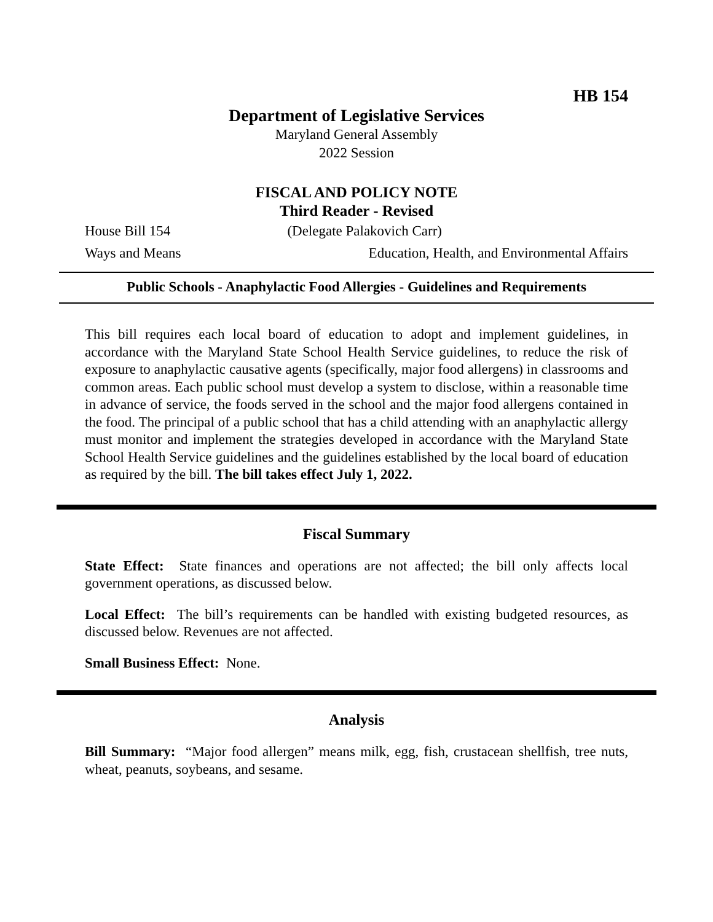HB 154
Department of Legislative Services
Maryland General Assembly
2022 Session
FISCAL AND POLICY NOTE
Third Reader - Revised
House Bill 154 (Delegate Palakovich Carr)
Ways and Means Education, Health, and Environmental Affairs
Public Schools - Anaphylactic Food Allergies - Guidelines and Requirements
This bill requires each local board of education to adopt and implement guidelines, in accordance with the Maryland State School Health Service guidelines, to reduce the risk of exposure to anaphylactic causative agents (specifically, major food allergens) in classrooms and common areas. Each public school must develop a system to disclose, within a reasonable time in advance of service, the foods served in the school and the major food allergens contained in the food. The principal of a public school that has a child attending with an anaphylactic allergy must monitor and implement the strategies developed in accordance with the Maryland State School Health Service guidelines and the guidelines established by the local board of education as required by the bill. The bill takes effect July 1, 2022.
Fiscal Summary
State Effect: State finances and operations are not affected; the bill only affects local government operations, as discussed below.
Local Effect: The bill’s requirements can be handled with existing budgeted resources, as discussed below. Revenues are not affected.
Small Business Effect: None.
Analysis
Bill Summary: “Major food allergen” means milk, egg, fish, crustacean shellfish, tree nuts, wheat, peanuts, soybeans, and sesame.